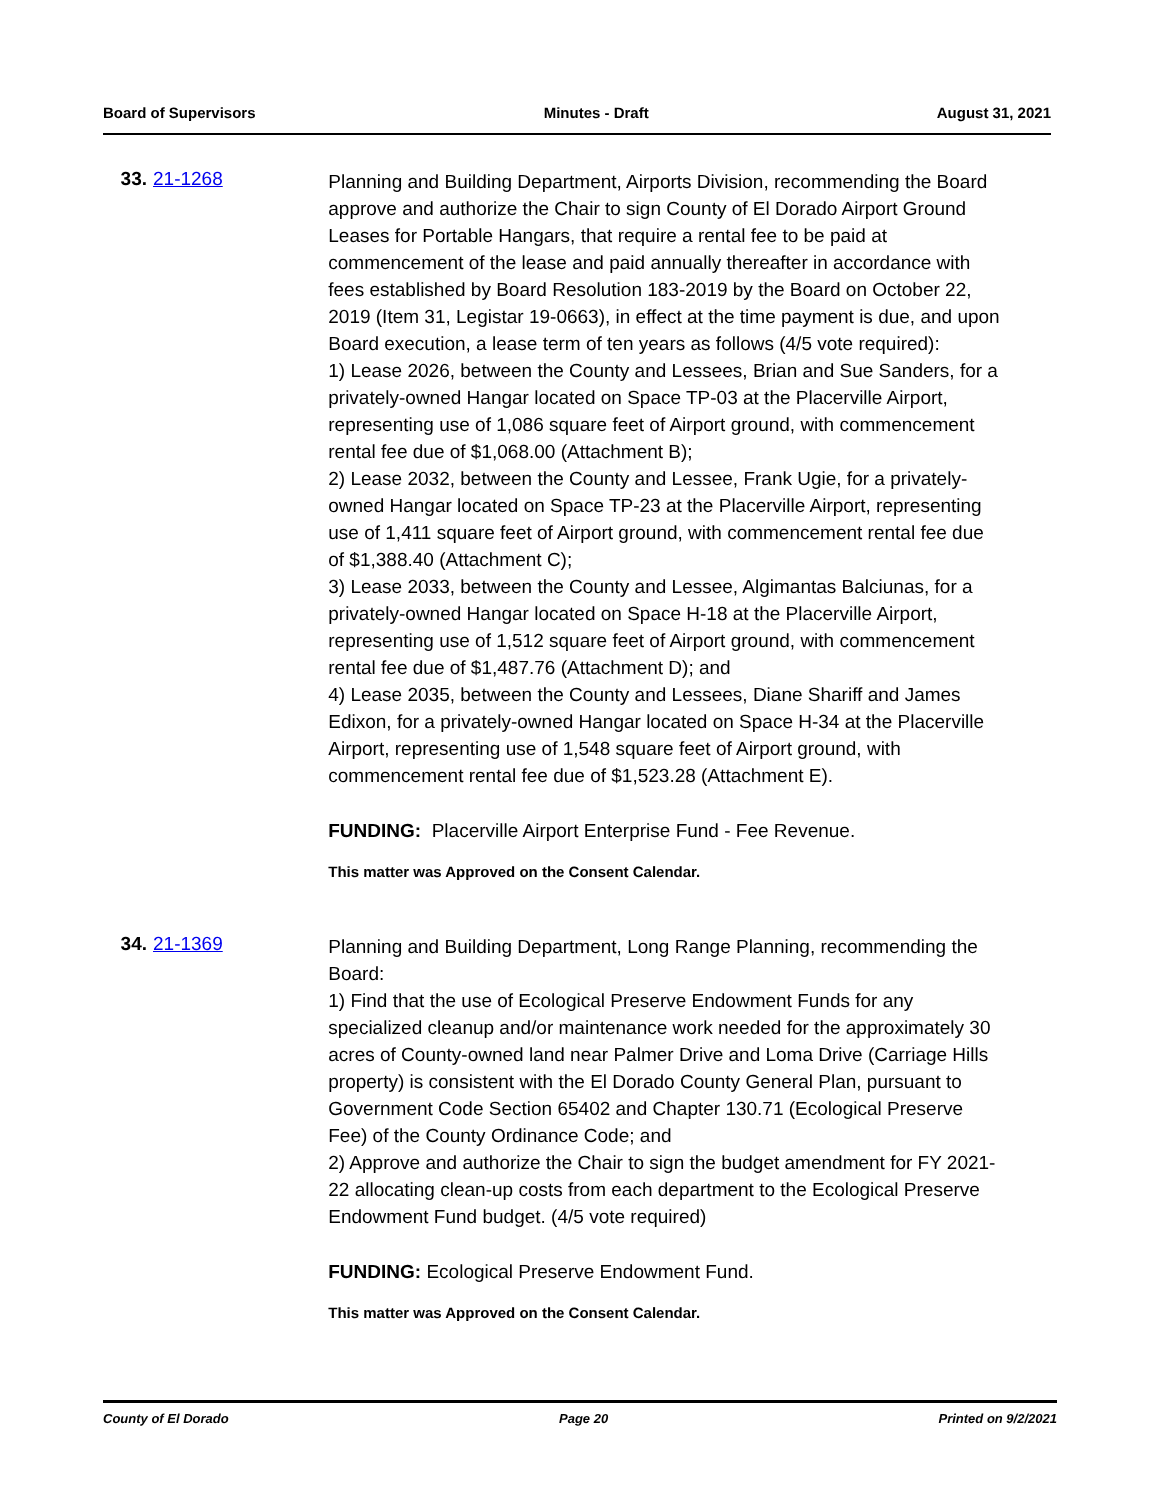Board of Supervisors Minutes - Draft August 31, 2021
33. 21-1268
Planning and Building Department, Airports Division, recommending the Board approve and authorize the Chair to sign County of El Dorado Airport Ground Leases for Portable Hangars, that require a rental fee to be paid at commencement of the lease and paid annually thereafter in accordance with fees established by Board Resolution 183-2019 by the Board on October 22, 2019 (Item 31, Legistar 19-0663), in effect at the time payment is due, and upon Board execution, a lease term of ten years as follows (4/5 vote required):
1) Lease 2026, between the County and Lessees, Brian and Sue Sanders, for a privately-owned Hangar located on Space TP-03 at the Placerville Airport, representing use of 1,086 square feet of Airport ground, with commencement rental fee due of $1,068.00 (Attachment B);
2) Lease 2032, between the County and Lessee, Frank Ugie, for a privately-owned Hangar located on Space TP-23 at the Placerville Airport, representing use of 1,411 square feet of Airport ground, with commencement rental fee due of $1,388.40 (Attachment C);
3) Lease 2033, between the County and Lessee, Algimantas Balciunas, for a privately-owned Hangar located on Space H-18 at the Placerville Airport, representing use of 1,512 square feet of Airport ground, with commencement rental fee due of $1,487.76 (Attachment D); and
4) Lease 2035, between the County and Lessees, Diane Shariff and James Edixon, for a privately-owned Hangar located on Space H-34 at the Placerville Airport, representing use of 1,548 square feet of Airport ground, with commencement rental fee due of $1,523.28 (Attachment E).
FUNDING: Placerville Airport Enterprise Fund - Fee Revenue.
This matter was Approved on the Consent Calendar.
34. 21-1369
Planning and Building Department, Long Range Planning, recommending the Board:
1) Find that the use of Ecological Preserve Endowment Funds for any specialized cleanup and/or maintenance work needed for the approximately 30 acres of County-owned land near Palmer Drive and Loma Drive (Carriage Hills property) is consistent with the El Dorado County General Plan, pursuant to Government Code Section 65402 and Chapter 130.71 (Ecological Preserve Fee) of the County Ordinance Code; and
2) Approve and authorize the Chair to sign the budget amendment for FY 2021-22 allocating clean-up costs from each department to the Ecological Preserve Endowment Fund budget. (4/5 vote required)
FUNDING: Ecological Preserve Endowment Fund.
This matter was Approved on the Consent Calendar.
County of El Dorado Page 20 Printed on 9/2/2021